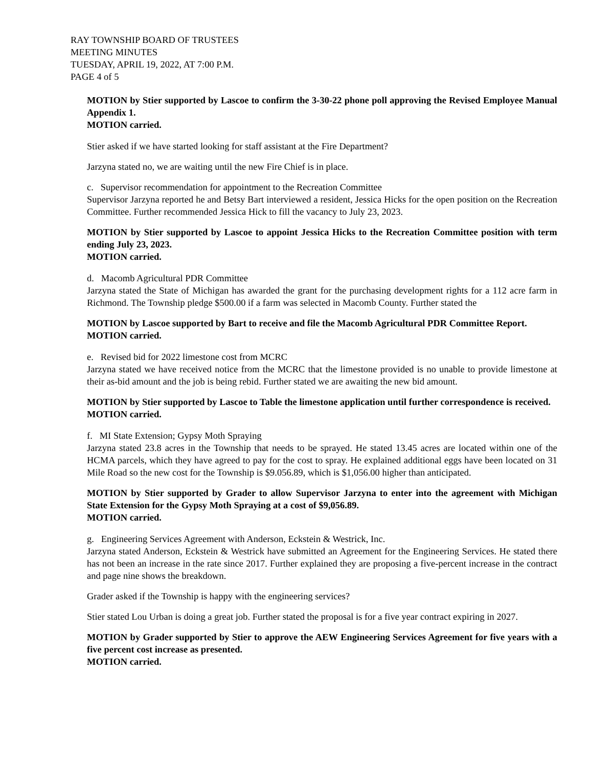RAY TOWNSHIP BOARD OF TRUSTEES
MEETING MINUTES
TUESDAY, APRIL 19, 2022, AT 7:00 P.M.
PAGE 4 of 5
MOTION by Stier supported by Lascoe to confirm the 3-30-22 phone poll approving the Revised Employee Manual Appendix 1.
MOTION carried.
Stier asked if we have started looking for staff assistant at the Fire Department?
Jarzyna stated no, we are waiting until the new Fire Chief is in place.
c. Supervisor recommendation for appointment to the Recreation Committee
Supervisor Jarzyna reported he and Betsy Bart interviewed a resident, Jessica Hicks for the open position on the Recreation Committee. Further recommended Jessica Hick to fill the vacancy to July 23, 2023.
MOTION by Stier supported by Lascoe to appoint Jessica Hicks to the Recreation Committee position with term ending July 23, 2023.
MOTION carried.
d. Macomb Agricultural PDR Committee
Jarzyna stated the State of Michigan has awarded the grant for the purchasing development rights for a 112 acre farm in Richmond. The Township pledge $500.00 if a farm was selected in Macomb County. Further stated the
MOTION by Lascoe supported by Bart to receive and file the Macomb Agricultural PDR Committee Report.
MOTION carried.
e. Revised bid for 2022 limestone cost from MCRC
Jarzyna stated we have received notice from the MCRC that the limestone provided is no unable to provide limestone at their as-bid amount and the job is being rebid. Further stated we are awaiting the new bid amount.
MOTION by Stier supported by Lascoe to Table the limestone application until further correspondence is received.
MOTION carried.
f. MI State Extension; Gypsy Moth Spraying
Jarzyna stated 23.8 acres in the Township that needs to be sprayed. He stated 13.45 acres are located within one of the HCMA parcels, which they have agreed to pay for the cost to spray. He explained additional eggs have been located on 31 Mile Road so the new cost for the Township is $9.056.89, which is $1,056.00 higher than anticipated.
MOTION by Stier supported by Grader to allow Supervisor Jarzyna to enter into the agreement with Michigan State Extension for the Gypsy Moth Spraying at a cost of $9,056.89.
MOTION carried.
g. Engineering Services Agreement with Anderson, Eckstein & Westrick, Inc.
Jarzyna stated Anderson, Eckstein & Westrick have submitted an Agreement for the Engineering Services. He stated there has not been an increase in the rate since 2017. Further explained they are proposing a five-percent increase in the contract and page nine shows the breakdown.
Grader asked if the Township is happy with the engineering services?
Stier stated Lou Urban is doing a great job. Further stated the proposal is for a five year contract expiring in 2027.
MOTION by Grader supported by Stier to approve the AEW Engineering Services Agreement for five years with a five percent cost increase as presented.
MOTION carried.